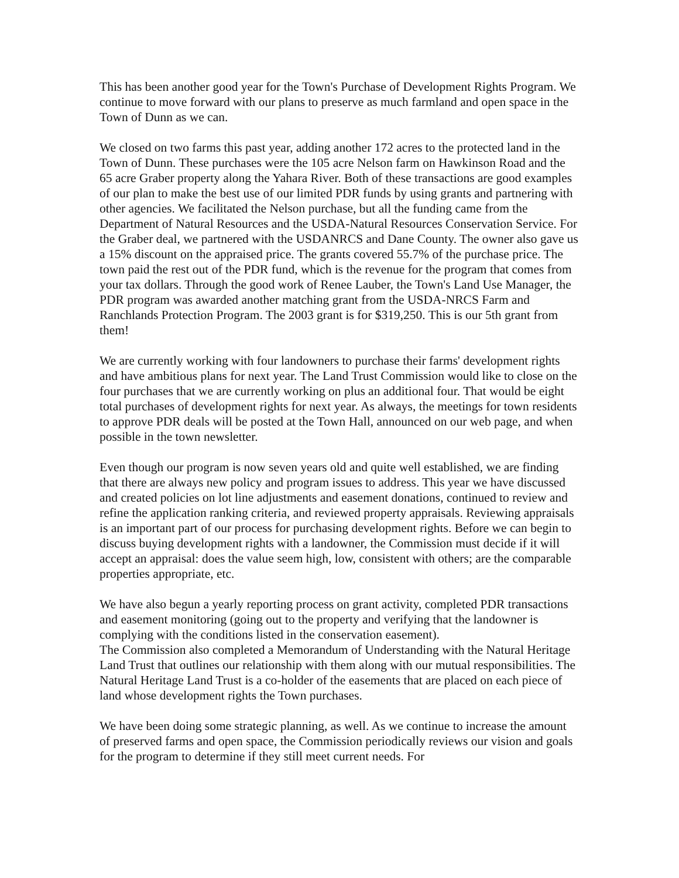This has been another good year for the Town's Purchase of Development Rights Program. We continue to move forward with our plans to preserve as much farmland and open space in the Town of Dunn as we can.
We closed on two farms this past year, adding another 172 acres to the protected land in the Town of Dunn. These purchases were the 105 acre Nelson farm on Hawkinson Road and the 65 acre Graber property along the Yahara River. Both of these transactions are good examples of our plan to make the best use of our limited PDR funds by using grants and partnering with other agencies. We facilitated the Nelson purchase, but all the funding came from the Department of Natural Resources and the USDA-Natural Resources Conservation Service. For the Graber deal, we partnered with the USDANRCS and Dane County. The owner also gave us a 15% discount on the appraised price. The grants covered 55.7% of the purchase price. The town paid the rest out of the PDR fund, which is the revenue for the program that comes from your tax dollars. Through the good work of Renee Lauber, the Town's Land Use Manager, the PDR program was awarded another matching grant from the USDA-NRCS Farm and Ranchlands Protection Program. The 2003 grant is for $319,250. This is our 5th grant from them!
We are currently working with four landowners to purchase their farms' development rights and have ambitious plans for next year. The Land Trust Commission would like to close on the four purchases that we are currently working on plus an additional four. That would be eight total purchases of development rights for next year. As always, the meetings for town residents to approve PDR deals will be posted at the Town Hall, announced on our web page, and when possible in the town newsletter.
Even though our program is now seven years old and quite well established, we are finding that there are always new policy and program issues to address. This year we have discussed and created policies on lot line adjustments and easement donations, continued to review and refine the application ranking criteria, and reviewed property appraisals. Reviewing appraisals is an important part of our process for purchasing development rights. Before we can begin to discuss buying development rights with a landowner, the Commission must decide if it will accept an appraisal: does the value seem high, low, consistent with others; are the comparable properties appropriate, etc.
We have also begun a yearly reporting process on grant activity, completed PDR transactions and easement monitoring (going out to the property and verifying that the landowner is complying with the conditions listed in the conservation easement).
The Commission also completed a Memorandum of Understanding with the Natural Heritage Land Trust that outlines our relationship with them along with our mutual responsibilities. The Natural Heritage Land Trust is a co-holder of the easements that are placed on each piece of land whose development rights the Town purchases.
We have been doing some strategic planning, as well. As we continue to increase the amount of preserved farms and open space, the Commission periodically reviews our vision and goals for the program to determine if they still meet current needs. For